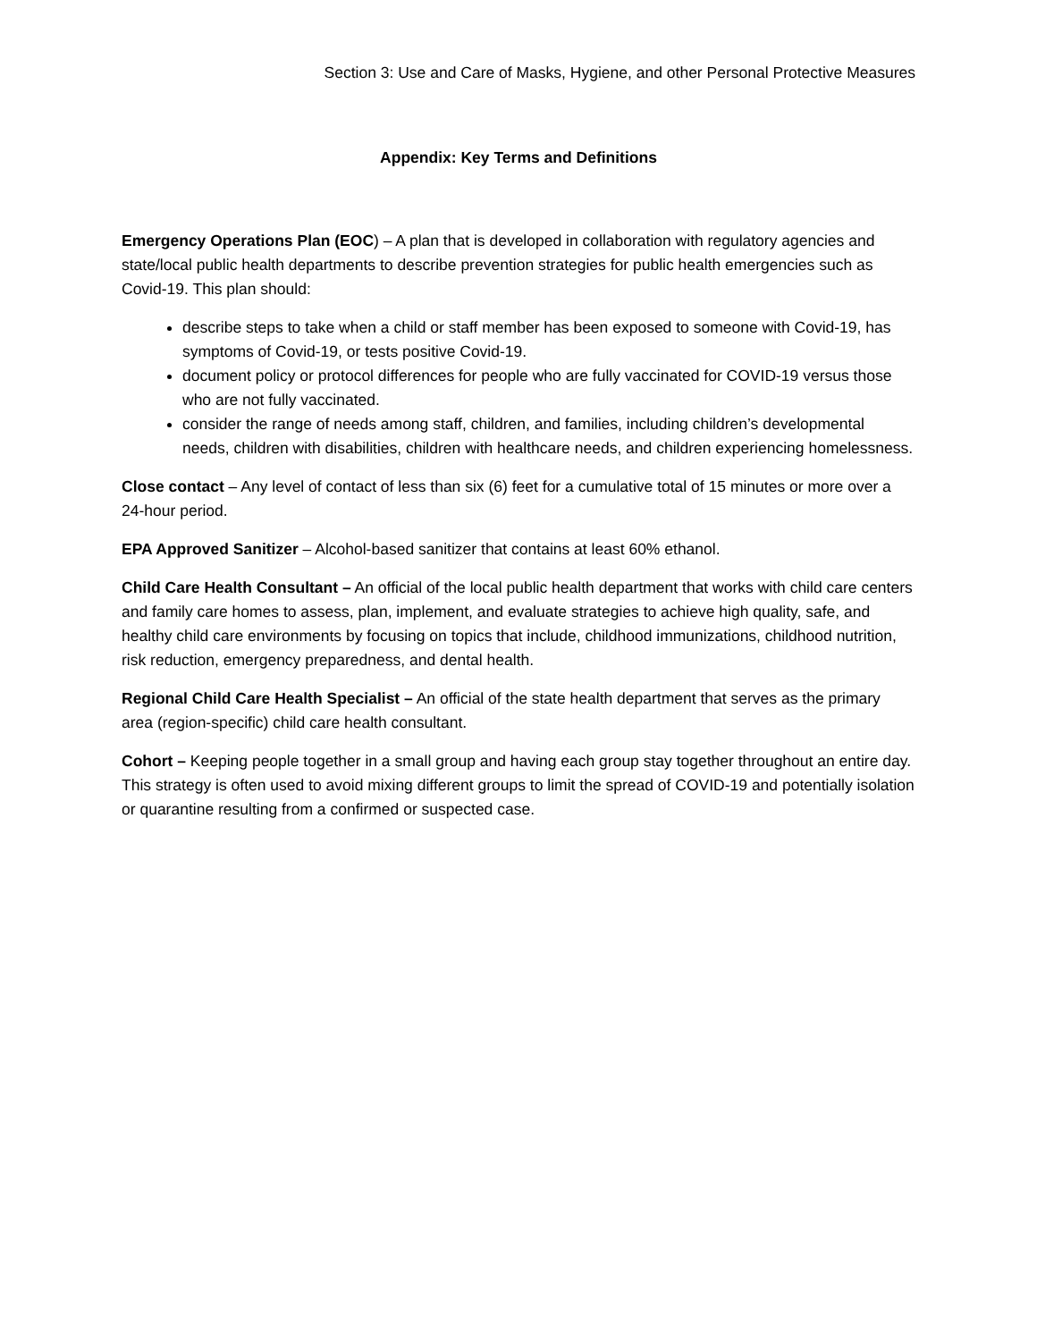Section 3: Use and Care of Masks, Hygiene, and other Personal Protective Measures
Appendix: Key Terms and Definitions
Emergency Operations Plan (EOC) – A plan that is developed in collaboration with regulatory agencies and state/local public health departments to describe prevention strategies for public health emergencies such as Covid-19. This plan should:
describe steps to take when a child or staff member has been exposed to someone with Covid-19, has symptoms of Covid-19, or tests positive Covid-19.
document policy or protocol differences for people who are fully vaccinated for COVID-19 versus those who are not fully vaccinated.
consider the range of needs among staff, children, and families, including children’s developmental needs, children with disabilities, children with healthcare needs, and children experiencing homelessness.
Close contact – Any level of contact of less than six (6) feet for a cumulative total of 15 minutes or more over a 24-hour period.
EPA Approved Sanitizer – Alcohol-based sanitizer that contains at least 60% ethanol.
Child Care Health Consultant – An official of the local public health department that works with child care centers and family care homes to assess, plan, implement, and evaluate strategies to achieve high quality, safe, and healthy child care environments by focusing on topics that include, childhood immunizations, childhood nutrition, risk reduction, emergency preparedness, and dental health.
Regional Child Care Health Specialist – An official of the state health department that serves as the primary area (region-specific) child care health consultant.
Cohort – Keeping people together in a small group and having each group stay together throughout an entire day. This strategy is often used to avoid mixing different groups to limit the spread of COVID-19 and potentially isolation or quarantine resulting from a confirmed or suspected case.